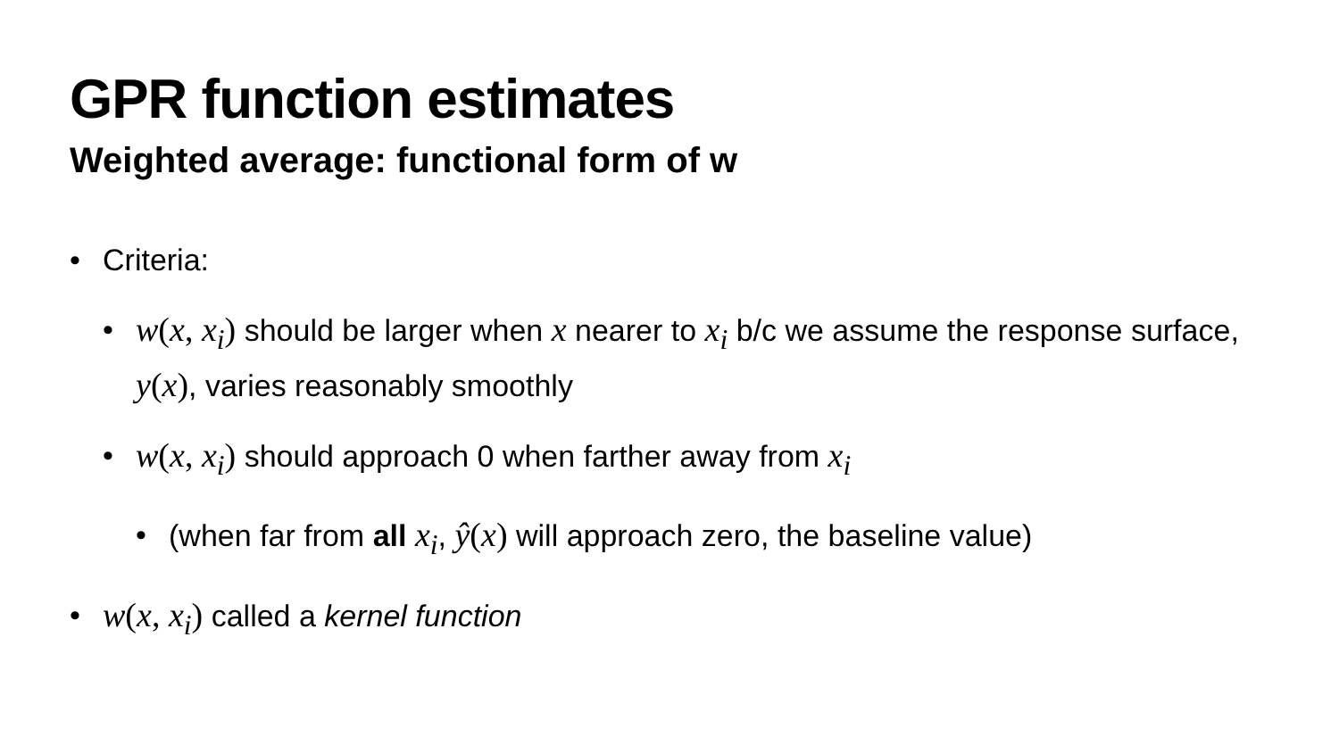GPR function estimates
Weighted average: functional form of w
• Criteria:
• w(x, x<sub>i</sub>) should be larger when x nearer to x<sub>i</sub> b/c we assume the response surface, y(x), varies reasonably smoothly
• w(x, x<sub>i</sub>) should approach 0 when farther away from x<sub>i</sub>
• (when far from all x<sub>i</sub>, ŷ(x) will approach zero, the baseline value)
• w(x, x<sub>i</sub>) called a kernel function